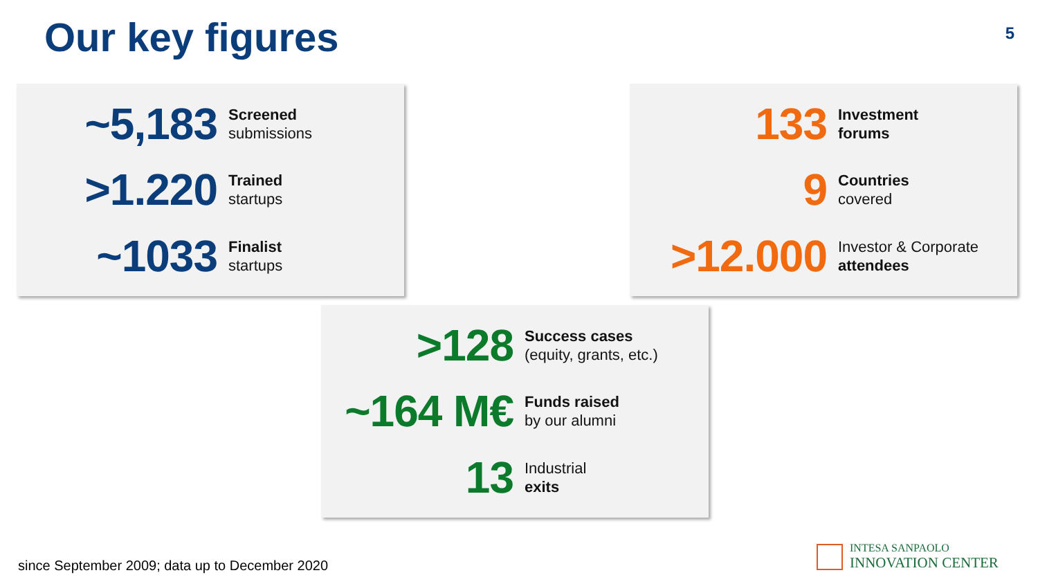Our key figures
5
~5,183
Screened
submissions
>1.220
Trained
startups
~1033
Finalist
startups
133
Investment
forums
9
Countries
covered
>12.000
Investor & Corporate
attendees
>128
Success cases
(equity, grants, etc.)
~164 M€
Funds raised
by our alumni
13
Industrial
exits
since September 2009; data up to December 2020
INTESA SANPAOLO
INNOVATION CENTER